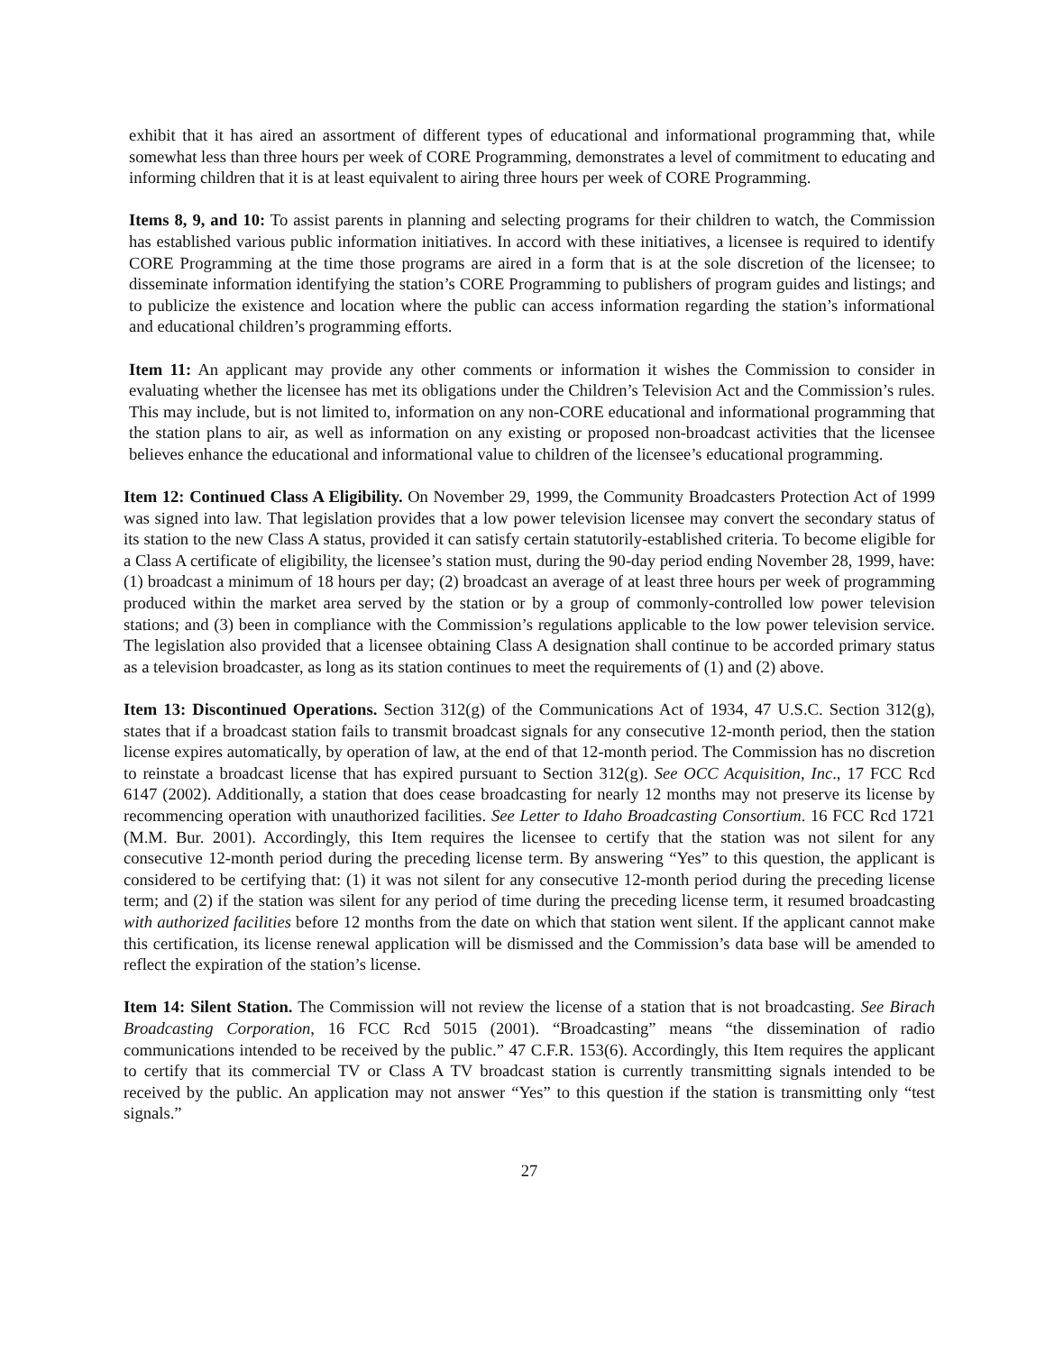exhibit that it has aired an assortment of different types of educational and informational programming that, while somewhat less than three hours per week of CORE Programming, demonstrates a level of commitment to educating and informing children that it is at least equivalent to airing three hours per week of CORE Programming.
Items 8, 9, and 10: To assist parents in planning and selecting programs for their children to watch, the Commission has established various public information initiatives. In accord with these initiatives, a licensee is required to identify CORE Programming at the time those programs are aired in a form that is at the sole discretion of the licensee; to disseminate information identifying the station’s CORE Programming to publishers of program guides and listings; and to publicize the existence and location where the public can access information regarding the station’s informational and educational children’s programming efforts.
Item 11: An applicant may provide any other comments or information it wishes the Commission to consider in evaluating whether the licensee has met its obligations under the Children’s Television Act and the Commission’s rules. This may include, but is not limited to, information on any non-CORE educational and informational programming that the station plans to air, as well as information on any existing or proposed non-broadcast activities that the licensee believes enhance the educational and informational value to children of the licensee’s educational programming.
Item 12: Continued Class A Eligibility. On November 29, 1999, the Community Broadcasters Protection Act of 1999 was signed into law. That legislation provides that a low power television licensee may convert the secondary status of its station to the new Class A status, provided it can satisfy certain statutorily-established criteria. To become eligible for a Class A certificate of eligibility, the licensee’s station must, during the 90-day period ending November 28, 1999, have: (1) broadcast a minimum of 18 hours per day; (2) broadcast an average of at least three hours per week of programming produced within the market area served by the station or by a group of commonly-controlled low power television stations; and (3) been in compliance with the Commission’s regulations applicable to the low power television service. The legislation also provided that a licensee obtaining Class A designation shall continue to be accorded primary status as a television broadcaster, as long as its station continues to meet the requirements of (1) and (2) above.
Item 13: Discontinued Operations. Section 312(g) of the Communications Act of 1934, 47 U.S.C. Section 312(g), states that if a broadcast station fails to transmit broadcast signals for any consecutive 12-month period, then the station license expires automatically, by operation of law, at the end of that 12-month period. The Commission has no discretion to reinstate a broadcast license that has expired pursuant to Section 312(g). See OCC Acquisition, Inc., 17 FCC Rcd 6147 (2002). Additionally, a station that does cease broadcasting for nearly 12 months may not preserve its license by recommencing operation with unauthorized facilities. See Letter to Idaho Broadcasting Consortium. 16 FCC Rcd 1721 (M.M. Bur. 2001). Accordingly, this Item requires the licensee to certify that the station was not silent for any consecutive 12-month period during the preceding license term. By answering “Yes” to this question, the applicant is considered to be certifying that: (1) it was not silent for any consecutive 12-month period during the preceding license term; and (2) if the station was silent for any period of time during the preceding license term, it resumed broadcasting with authorized facilities before 12 months from the date on which that station went silent. If the applicant cannot make this certification, its license renewal application will be dismissed and the Commission’s data base will be amended to reflect the expiration of the station’s license.
Item 14: Silent Station. The Commission will not review the license of a station that is not broadcasting. See Birach Broadcasting Corporation, 16 FCC Rcd 5015 (2001). “Broadcasting” means “the dissemination of radio communications intended to be received by the public.” 47 C.F.R. 153(6). Accordingly, this Item requires the applicant to certify that its commercial TV or Class A TV broadcast station is currently transmitting signals intended to be received by the public. An application may not answer “Yes” to this question if the station is transmitting only “test signals.”
27